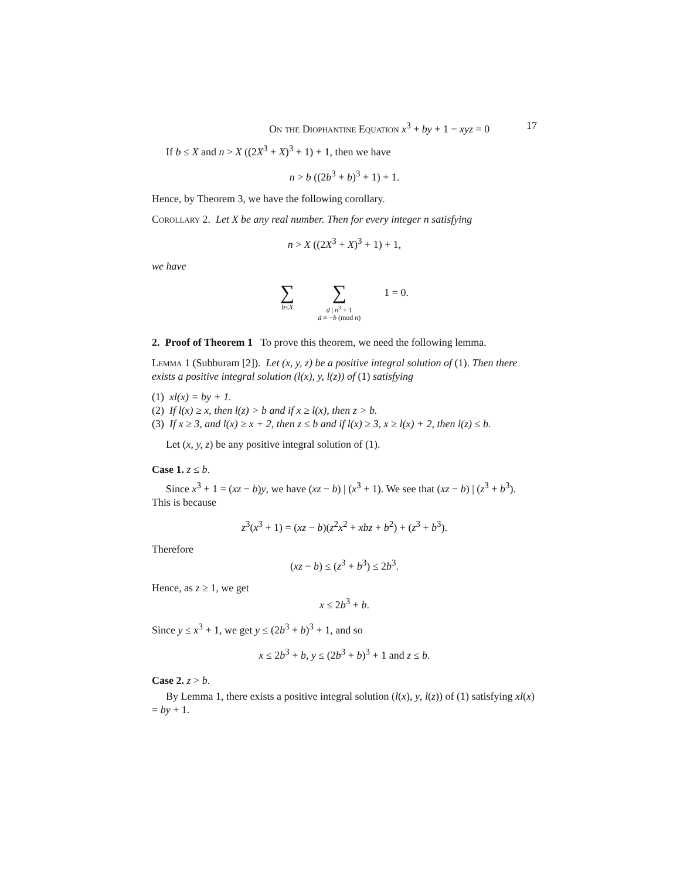On the Diophantine Equation x<sup>3</sup> + by + 1 − xyz = 0 17
If b ≤ X and n > X ((2X<sup>3</sup> + X)<sup>3</sup> + 1) + 1, then we have
n > b ((2b<sup>3</sup> + b)<sup>3</sup> + 1) + 1.
Hence, by Theorem 3, we have the following corollary.
Corollary 2. Let X be any real number. Then for every integer n satisfying
n > X ((2X<sup>3</sup> + X)<sup>3</sup> + 1) + 1,
we have
∑ b≤X ∑ d | n<sup>3</sup> + 1 d ≡ −b (mod n) 1 = 0.
2. Proof of Theorem 1 To prove this theorem, we need the following lemma.
Lemma 1 (Subburam [2]). Let (x, y, z) be a positive integral solution of (1). Then there exists a positive integral solution (l(x), y, l(z)) of (1) satisfying
(1) xl(x) = by + 1.
(2) If l(x) ≥ x, then l(z) > b and if x ≥ l(x), then z > b.
(3) If x ≥ 3, and l(x) ≥ x + 2, then z ≤ b and if l(x) ≥ 3, x ≥ l(x) + 2, then l(z) ≤ b.
Let (x, y, z) be any positive integral solution of (1).
Case 1. z ≤ b.
Since x<sup>3</sup> + 1 = (xz − b)y, we have (xz − b) | (x<sup>3</sup> + 1). We see that (xz − b) | (z<sup>3</sup> + b<sup>3</sup>). This is because
z<sup>3</sup>(x<sup>3</sup> + 1) = (xz − b)(z<sup>2</sup>x<sup>2</sup> + xbz + b<sup>2</sup>) + (z<sup>3</sup> + b<sup>3</sup>).
Therefore
(xz − b) ≤ (z<sup>3</sup> + b<sup>3</sup>) ≤ 2b<sup>3</sup>.
Hence, as z ≥ 1, we get
x ≤ 2b<sup>3</sup> + b.
Since y ≤ x<sup>3</sup> + 1, we get y ≤ (2b<sup>3</sup> + b)<sup>3</sup> + 1, and so
x ≤ 2b<sup>3</sup> + b, y ≤ (2b<sup>3</sup> + b)<sup>3</sup> + 1 and z ≤ b.
Case 2. z > b.
By Lemma 1, there exists a positive integral solution (l(x), y, l(z)) of (1) satisfying xl(x) = by + 1.